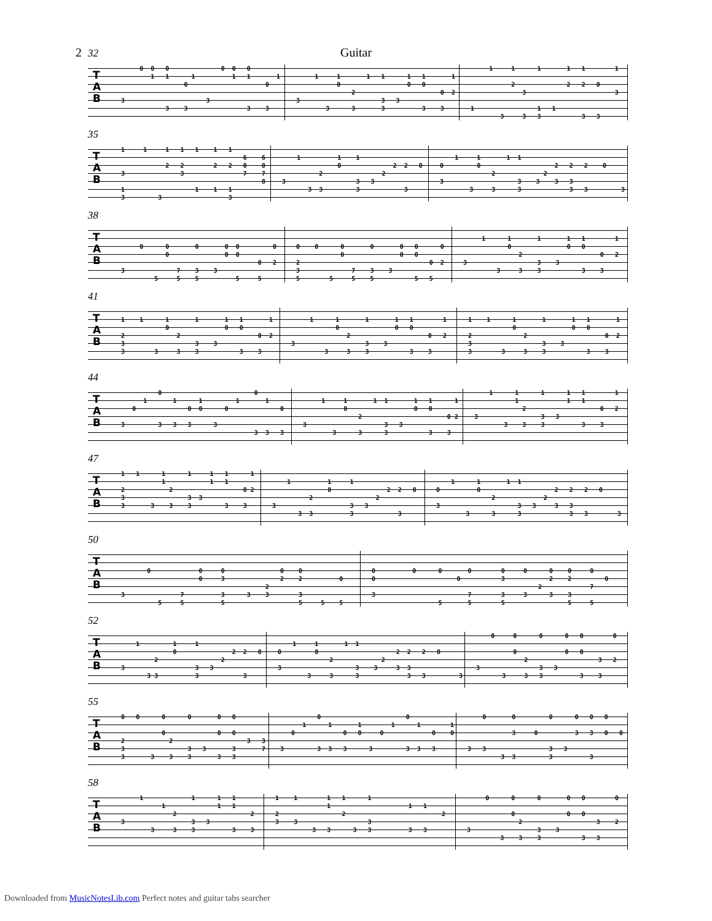2
Guitar
32
T A B
          0  0   0              0  0   0
             1   1      1          1   1       1
                      0                     0

     3                      3
                 3    3                3    3
        1     1       1   1      1   1       1
              0                  0   0
                  2                       0  2
   3                      3   3
           3      3       3          3    3
        1     1      1       1   1        1

              2              2   2   0
                 3                        3

   1                 1   1
           3     3   3           3   3
35
T A B
     1     1     1   1   1    1   1
                                      6    6
                 2   2        2   2   0    0
     3               3                7    7
                                           8
     1                   1    1   1
     3         3                  3
       1          1    1
                  0              2  2   0
             2                2
   3                   3   3
          3  3         3            3
       1     1       1  1
   0         0                    2   2   2    0
                 2             2
   3                    3    3    3   3
           3     3      3             3   3         3
38
T A B
          0      0       0       0  0         0
                 0               0  0
                                          0   2
     3              7    3    3
              5     5    5          5     5
   0    0      0       0       0   0      0
               0               0   0
   2                                   0  2
   3              7    3    3
   5        5     5    5           5   5
        1      1       1       1   1        1
               0               0   0
                  2                     0   2
   3                   3    3
            3     3    3           3    3
41
T A B
     1    1      1       1       1   1       1
                 0               0   0
     2              2                     0  2
     3                   3    3
     3        3     3    3           3    3
        1      1       1       1   1        1
               0               0   0
                  2                     0   2
   3                   3    3
            3     3    3           3    3
   1    1      1       1       1   1       1
               0               0   0
   2              2                     0  2
   3                   3    3
   3        3     3    3           3    3
44
T A B
               0                         0
           1       1      1         1       1
        0              0  0      0              0

     3         3   3   3      3
                                         3  3   3
        1     1       1  1       1   1      1
              0                  0   0
                  2                       0 2
   3                     3   3
           3      3      3           3    3
       1      1      1      1   1        1
              1             1   1
                2                    0   2
   3                 3   3
           3    3    3          3    3
47
T A B
     1   1      1      1     1   1      1
                1            1   1
     2            2                   0 2
     3                 3  3
     3       3    3    3         3    3
       1          1     1
                  0               2  2   0
             2                 2
   3                    3   3
          3  3          3            3
       1      1       1  1
   0          0                    2   2   2   0
                  2             2
   3                     3   3     3   3
           3      3      3             3   3        3
50
T A B
            0             0     0               0    0
                          0     3               2    2          0
                                            2
     3               7          3      3    3        3
               5     5          5                    5     5    5
   0          0      0       0        0     0      0    0     0
   0                      0           3            2    2         0
                                                2             7
   3                         7        3     3      3    3
                     5       5        5                 5     5
52
T A B
         1         1     1
                   0               2  2   0
              2                 2
     3                   3   3
            3 3          3            3
       1     1       1  1
   0         0                     2  2   2   0
                 2             2
   3                    3    3     3  3
           3     3      3             3   3         3
       0     0      0      0   0        0

             0             0   0
                2                   3   2
   3                3   3
          3     3   3          3    3
55
T A B
     0   0      0      0       0   0

                0              0   0
     2            2                    3   3
     3                 3   3       3       7
     3       3    3    3       3   3
             0                       0
         1      1       1        1      1        1
      0             0   0     0             0    0

   3         3  3   3      3         3  3   3
       0       0         0      0   0   0

               3     0          3   3   0   0

   3   3                 3   3
            3  3         3          3
58
T A B
          1             1      1   1
                1              1   1
                   2                    2
     3                  3   3
             3     3    3          3    3
   1    1        1   1      1
                 1                     1   1
   2                 2                          2
   3    3                   3
             3   3      3   3          3   3
        0      0      0       0   0        0

               0              0   0
                 2                    3    2
   3                  3    3
            3    3    3           3   3
Downloaded from MusicNotesLib.com Perfect notes and guitar tabs searcher